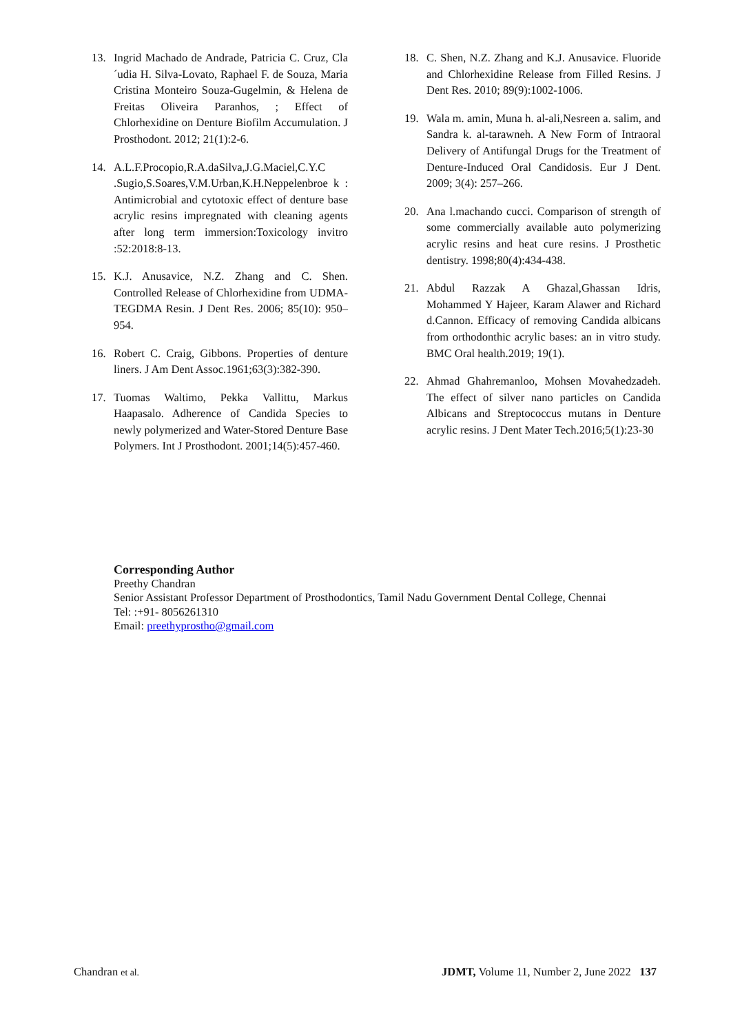13. Ingrid Machado de Andrade, Patricia C. Cruz, Cla´udia H. Silva-Lovato, Raphael F. de Souza, Maria Cristina Monteiro Souza-Gugelmin, & Helena de Freitas Oliveira Paranhos, ; Effect of Chlorhexidine on Denture Biofilm Accumulation. J Prosthodont. 2012; 21(1):2-6.
14. A.L.F.Procopio,R.A.daSilva,J.G.Maciel,C.Y.C .Sugio,S.Soares,V.M.Urban,K.H.Neppelenbroe k : Antimicrobial and cytotoxic effect of denture base acrylic resins impregnated with cleaning agents after long term immersion:Toxicology invitro :52:2018:8-13.
15. K.J. Anusavice, N.Z. Zhang and C. Shen. Controlled Release of Chlorhexidine from UDMA-TEGDMA Resin. J Dent Res. 2006; 85(10): 950–954.
16. Robert C. Craig, Gibbons. Properties of denture liners. J Am Dent Assoc.1961;63(3):382-390.
17. Tuomas Waltimo, Pekka Vallittu, Markus Haapasalo. Adherence of Candida Species to newly polymerized and Water-Stored Denture Base Polymers. Int J Prosthodont. 2001;14(5):457-460.
18. C. Shen, N.Z. Zhang and K.J. Anusavice. Fluoride and Chlorhexidine Release from Filled Resins. J Dent Res. 2010; 89(9):1002-1006.
19. Wala m. amin, Muna h. al-ali,Nesreen a. salim, and Sandra k. al-tarawneh. A New Form of Intraoral Delivery of Antifungal Drugs for the Treatment of Denture-Induced Oral Candidosis. Eur J Dent. 2009; 3(4): 257–266.
20. Ana l.machando cucci. Comparison of strength of some commercially available auto polymerizing acrylic resins and heat cure resins. J Prosthetic dentistry. 1998;80(4):434-438.
21. Abdul Razzak A Ghazal,Ghassan Idris, Mohammed Y Hajeer, Karam Alawer and Richard d.Cannon. Efficacy of removing Candida albicans from orthodonthic acrylic bases: an in vitro study. BMC Oral health.2019; 19(1).
22. Ahmad Ghahremanloo, Mohsen Movahedzadeh. The effect of silver nano particles on Candida Albicans and Streptococcus mutans in Denture acrylic resins. J Dent Mater Tech.2016;5(1):23-30
Corresponding Author
Preethy Chandran
Senior Assistant Professor Department of Prosthodontics, Tamil Nadu Government Dental College, Chennai
Tel: :+91- 8056261310
Email: preethyprostho@gmail.com
Chandran et al. JDMT, Volume 11, Number 2, June 2022 137